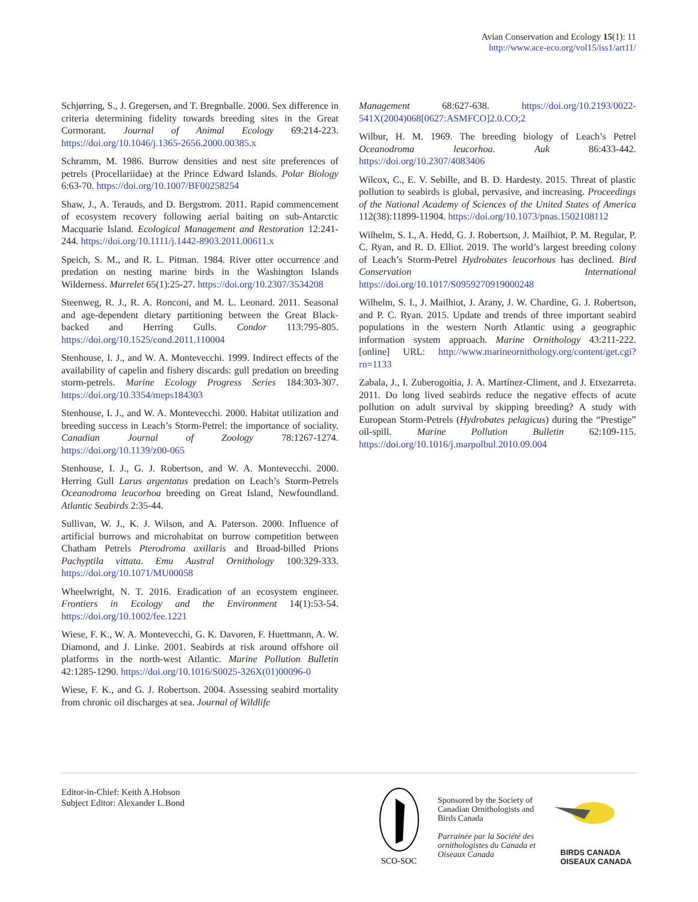Avian Conservation and Ecology 15(1): 11
http://www.ace-eco.org/vol15/iss1/art11/
Schjørring, S., J. Gregersen, and T. Bregnballe. 2000. Sex difference in criteria determining fidelity towards breeding sites in the Great Cormorant. Journal of Animal Ecology 69:214-223. https://doi.org/10.1046/j.1365-2656.2000.00385.x
Schramm, M. 1986. Burrow densities and nest site preferences of petrels (Procellariidae) at the Prince Edward Islands. Polar Biology 6:63-70. https://doi.org/10.1007/BF00258254
Shaw, J., A. Terauds, and D. Bergstrom. 2011. Rapid commencement of ecosystem recovery following aerial baiting on sub-Antarctic Macquarie Island. Ecological Management and Restoration 12:241-244. https://doi.org/10.1111/j.1442-8903.2011.00611.x
Speich, S. M., and R. L. Pitman. 1984. River otter occurrence and predation on nesting marine birds in the Washington Islands Wilderness. Murrelet 65(1):25-27. https://doi.org/10.2307/3534208
Steenweg, R. J., R. A. Ronconi, and M. L. Leonard. 2011. Seasonal and age-dependent dietary partitioning between the Great Black-backed and Herring Gulls. Condor 113:795-805. https://doi.org/10.1525/cond.2011.110004
Stenhouse, I. J., and W. A. Montevecchi. 1999. Indirect effects of the availability of capelin and fishery discards: gull predation on breeding storm-petrels. Marine Ecology Progress Series 184:303-307. https://doi.org/10.3354/meps184303
Stenhouse, I. J., and W. A. Montevecchi. 2000. Habitat utilization and breeding success in Leach’s Storm-Petrel: the importance of sociality. Canadian Journal of Zoology 78:1267-1274. https://doi.org/10.1139/z00-065
Stenhouse, I. J., G. J. Robertson, and W. A. Montevecchi. 2000. Herring Gull Larus argentatus predation on Leach’s Storm-Petrels Oceanodroma leucorhoa breeding on Great Island, Newfoundland. Atlantic Seabirds 2:35-44.
Sullivan, W. J., K. J. Wilson, and A. Paterson. 2000. Influence of artificial burrows and microhabitat on burrow competition between Chatham Petrels Pterodroma axillaris and Broad-billed Prions Pachyptila vittata. Emu Austral Ornithology 100:329-333. https://doi.org/10.1071/MU00058
Wheelwright, N. T. 2016. Eradication of an ecosystem engineer. Frontiers in Ecology and the Environment 14(1):53-54. https://doi.org/10.1002/fee.1221
Wiese, F. K., W. A. Montevecchi, G. K. Davoren, F. Huettmann, A. W. Diamond, and J. Linke. 2001. Seabirds at risk around offshore oil platforms in the north-west Atlantic. Marine Pollution Bulletin 42:1285-1290. https://doi.org/10.1016/S0025-326X(01)00096-0
Wiese, F. K., and G. J. Robertson. 2004. Assessing seabird mortality from chronic oil discharges at sea. Journal of Wildlife
Management 68:627-638. https://doi.org/10.2193/0022-541X(2004)068[0627:ASMFCO]2.0.CO;2
Wilbur, H. M. 1969. The breeding biology of Leach’s Petrel Oceanodroma leucorhoa. Auk 86:433-442. https://doi.org/10.2307/4083406
Wilcox, C., E. V. Sebille, and B. D. Hardesty. 2015. Threat of plastic pollution to seabirds is global, pervasive, and increasing. Proceedings of the National Academy of Sciences of the United States of America 112(38):11899-11904. https://doi.org/10.1073/pnas.1502108112
Wilhelm, S. I., A. Hedd, G. J. Robertson, J. Mailhiot, P. M. Regular, P. C. Ryan, and R. D. Elliot. 2019. The world’s largest breeding colony of Leach’s Storm-Petrel Hydrobates leucorhous has declined. Bird Conservation International https://doi.org/10.1017/S0959270919000248
Wilhelm, S. I., J. Mailhiot, J. Arany, J. W. Chardine, G. J. Robertson, and P. C. Ryan. 2015. Update and trends of three important seabird populations in the western North Atlantic using a geographic information system approach. Marine Ornithology 43:211-222. [online] URL: http://www.marineornithology.org/content/get.cgi?rn=1133
Zabala, J., I. Zuberogoitia, J. A. Martínez-Climent, and J. Etxezarreta. 2011. Do long lived seabirds reduce the negative effects of acute pollution on adult survival by skipping breeding? A study with European Storm-Petrels (Hydrobates pelagicus) during the “Prestige” oil-spill. Marine Pollution Bulletin 62:109-115. https://doi.org/10.1016/j.marpolbul.2010.09.004
Editor-in-Chief: Keith A.Hobson
Subject Editor: Alexander L.Bond
SCO-SOC
Sponsored by the Society of
Canadian Ornithologists and
Birds Canada
Parrainée par la Société des
ornithologistes du Canada et
Oiseaux Canada
BIRDS CANADA
OISEAUX CANADA